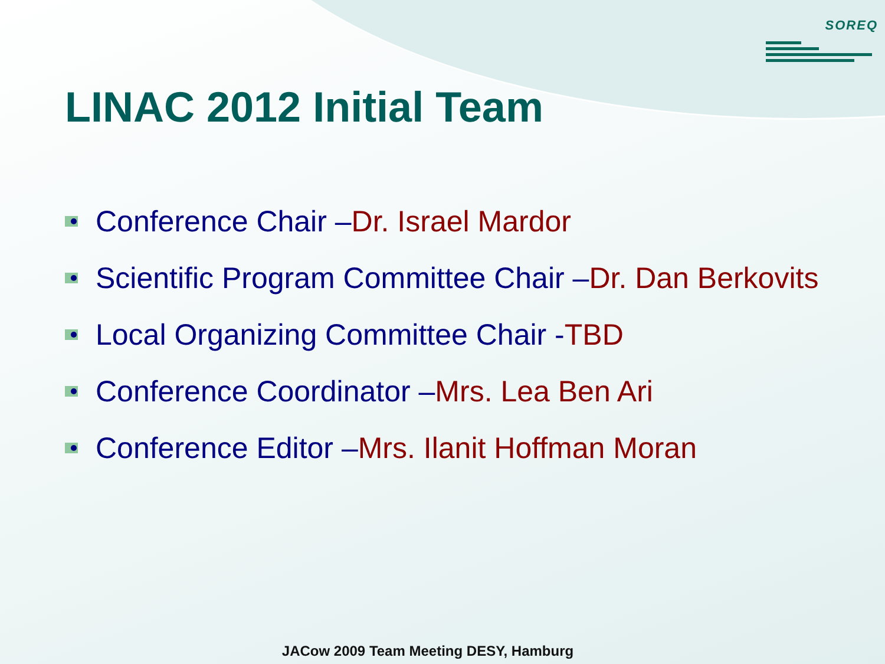SOREQ
LINAC 2012 Initial Team
Conference Chair – Dr. Israel Mardor
Scientific Program Committee Chair – Dr. Dan Berkovits
Local Organizing Committee Chair - TBD
Conference Coordinator – Mrs. Lea Ben Ari
Conference Editor – Mrs. Ilanit Hoffman Moran
JACow 2009 Team Meeting DESY, Hamburg